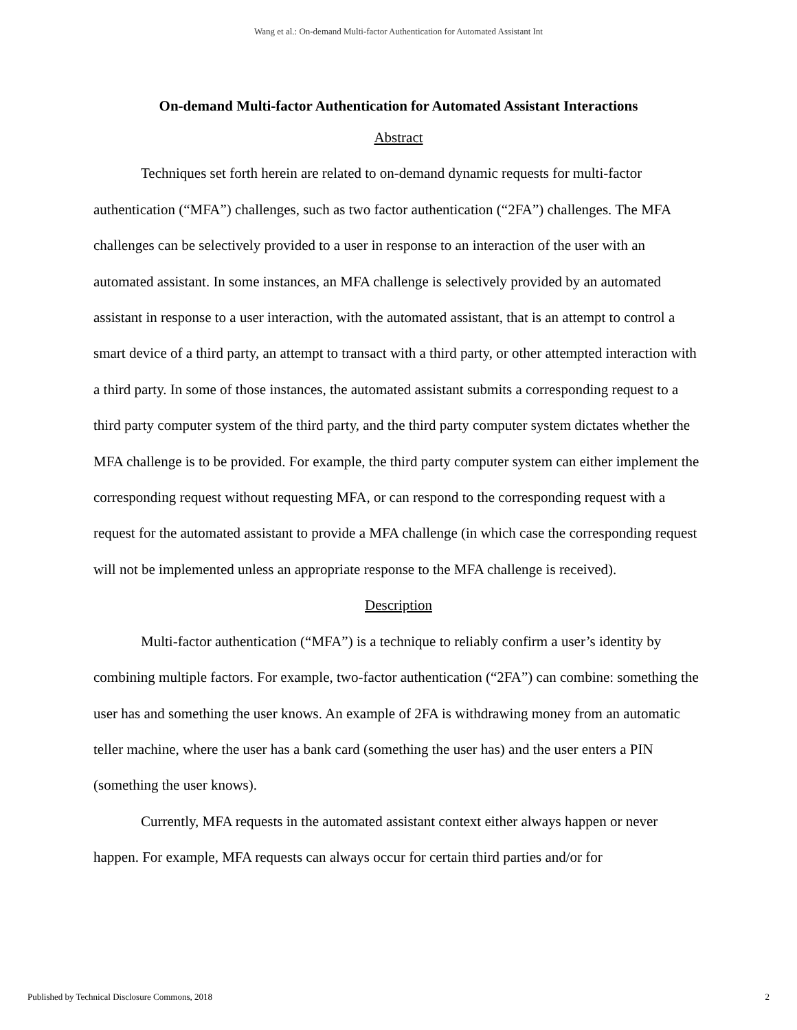Wang et al.: On-demand Multi-factor Authentication for Automated Assistant Int
On-demand Multi-factor Authentication for Automated Assistant Interactions
Abstract
Techniques set forth herein are related to on-demand dynamic requests for multi-factor authentication (“MFA”) challenges, such as two factor authentication (“2FA”) challenges. The MFA challenges can be selectively provided to a user in response to an interaction of the user with an automated assistant. In some instances, an MFA challenge is selectively provided by an automated assistant in response to a user interaction, with the automated assistant, that is an attempt to control a smart device of a third party, an attempt to transact with a third party, or other attempted interaction with a third party. In some of those instances, the automated assistant submits a corresponding request to a third party computer system of the third party, and the third party computer system dictates whether the MFA challenge is to be provided. For example, the third party computer system can either implement the corresponding request without requesting MFA, or can respond to the corresponding request with a request for the automated assistant to provide a MFA challenge (in which case the corresponding request will not be implemented unless an appropriate response to the MFA challenge is received).
Description
Multi-factor authentication (“MFA”) is a technique to reliably confirm a user’s identity by combining multiple factors. For example, two-factor authentication (“2FA”) can combine: something the user has and something the user knows. An example of 2FA is withdrawing money from an automatic teller machine, where the user has a bank card (something the user has) and the user enters a PIN (something the user knows).
Currently, MFA requests in the automated assistant context either always happen or never happen. For example, MFA requests can always occur for certain third parties and/or for
Published by Technical Disclosure Commons, 2018 2